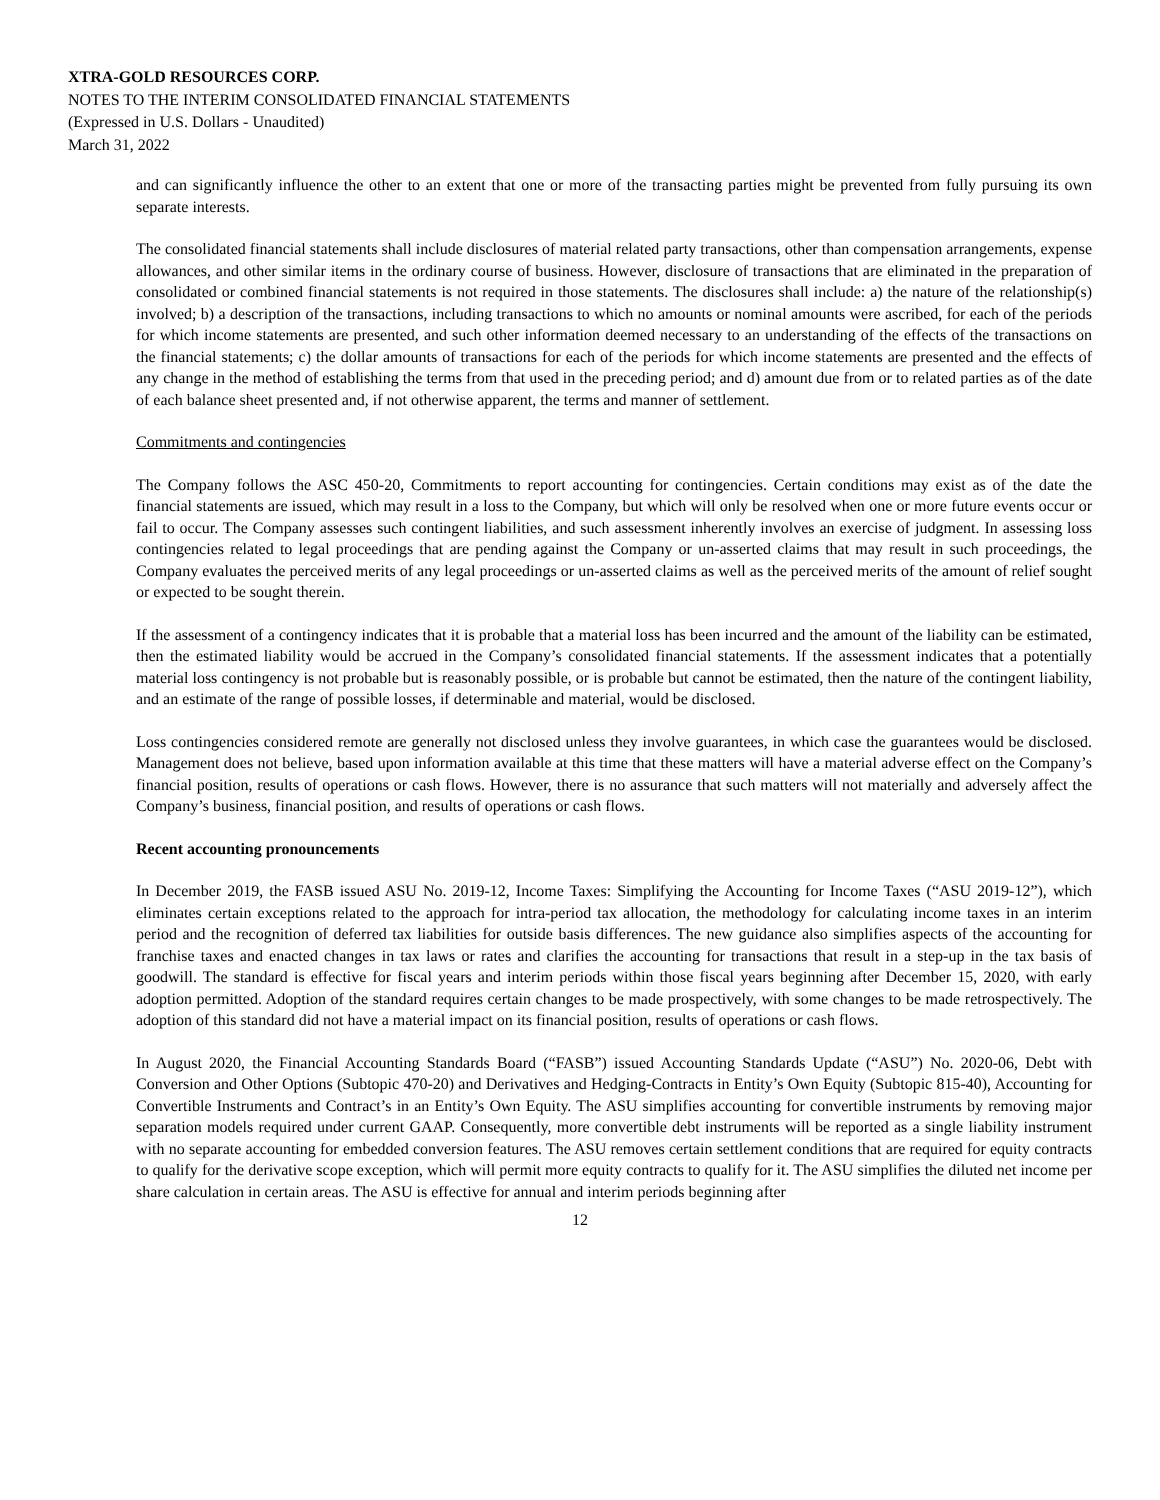XTRA-GOLD RESOURCES CORP.
NOTES TO THE INTERIM CONSOLIDATED FINANCIAL STATEMENTS
(Expressed in U.S. Dollars - Unaudited)
March 31, 2022
and can significantly influence the other to an extent that one or more of the transacting parties might be prevented from fully pursuing its own separate interests.
The consolidated financial statements shall include disclosures of material related party transactions, other than compensation arrangements, expense allowances, and other similar items in the ordinary course of business. However, disclosure of transactions that are eliminated in the preparation of consolidated or combined financial statements is not required in those statements. The disclosures shall include: a) the nature of the relationship(s) involved; b) a description of the transactions, including transactions to which no amounts or nominal amounts were ascribed, for each of the periods for which income statements are presented, and such other information deemed necessary to an understanding of the effects of the transactions on the financial statements; c) the dollar amounts of transactions for each of the periods for which income statements are presented and the effects of any change in the method of establishing the terms from that used in the preceding period; and d) amount due from or to related parties as of the date of each balance sheet presented and, if not otherwise apparent, the terms and manner of settlement.
Commitments and contingencies
The Company follows the ASC 450-20, Commitments to report accounting for contingencies. Certain conditions may exist as of the date the financial statements are issued, which may result in a loss to the Company, but which will only be resolved when one or more future events occur or fail to occur. The Company assesses such contingent liabilities, and such assessment inherently involves an exercise of judgment. In assessing loss contingencies related to legal proceedings that are pending against the Company or un-asserted claims that may result in such proceedings, the Company evaluates the perceived merits of any legal proceedings or un-asserted claims as well as the perceived merits of the amount of relief sought or expected to be sought therein.
If the assessment of a contingency indicates that it is probable that a material loss has been incurred and the amount of the liability can be estimated, then the estimated liability would be accrued in the Company’s consolidated financial statements. If the assessment indicates that a potentially material loss contingency is not probable but is reasonably possible, or is probable but cannot be estimated, then the nature of the contingent liability, and an estimate of the range of possible losses, if determinable and material, would be disclosed.
Loss contingencies considered remote are generally not disclosed unless they involve guarantees, in which case the guarantees would be disclosed. Management does not believe, based upon information available at this time that these matters will have a material adverse effect on the Company’s financial position, results of operations or cash flows. However, there is no assurance that such matters will not materially and adversely affect the Company’s business, financial position, and results of operations or cash flows.
Recent accounting pronouncements
In December 2019, the FASB issued ASU No. 2019-12, Income Taxes: Simplifying the Accounting for Income Taxes (“ASU 2019-12”), which eliminates certain exceptions related to the approach for intra-period tax allocation, the methodology for calculating income taxes in an interim period and the recognition of deferred tax liabilities for outside basis differences. The new guidance also simplifies aspects of the accounting for franchise taxes and enacted changes in tax laws or rates and clarifies the accounting for transactions that result in a step-up in the tax basis of goodwill. The standard is effective for fiscal years and interim periods within those fiscal years beginning after December 15, 2020, with early adoption permitted. Adoption of the standard requires certain changes to be made prospectively, with some changes to be made retrospectively. The adoption of this standard did not have a material impact on its financial position, results of operations or cash flows.
In August 2020, the Financial Accounting Standards Board (“FASB”) issued Accounting Standards Update (“ASU”) No. 2020-06, Debt with Conversion and Other Options (Subtopic 470-20) and Derivatives and Hedging-Contracts in Entity’s Own Equity (Subtopic 815-40), Accounting for Convertible Instruments and Contract’s in an Entity’s Own Equity. The ASU simplifies accounting for convertible instruments by removing major separation models required under current GAAP. Consequently, more convertible debt instruments will be reported as a single liability instrument with no separate accounting for embedded conversion features. The ASU removes certain settlement conditions that are required for equity contracts to qualify for the derivative scope exception, which will permit more equity contracts to qualify for it. The ASU simplifies the diluted net income per share calculation in certain areas. The ASU is effective for annual and interim periods beginning after
12